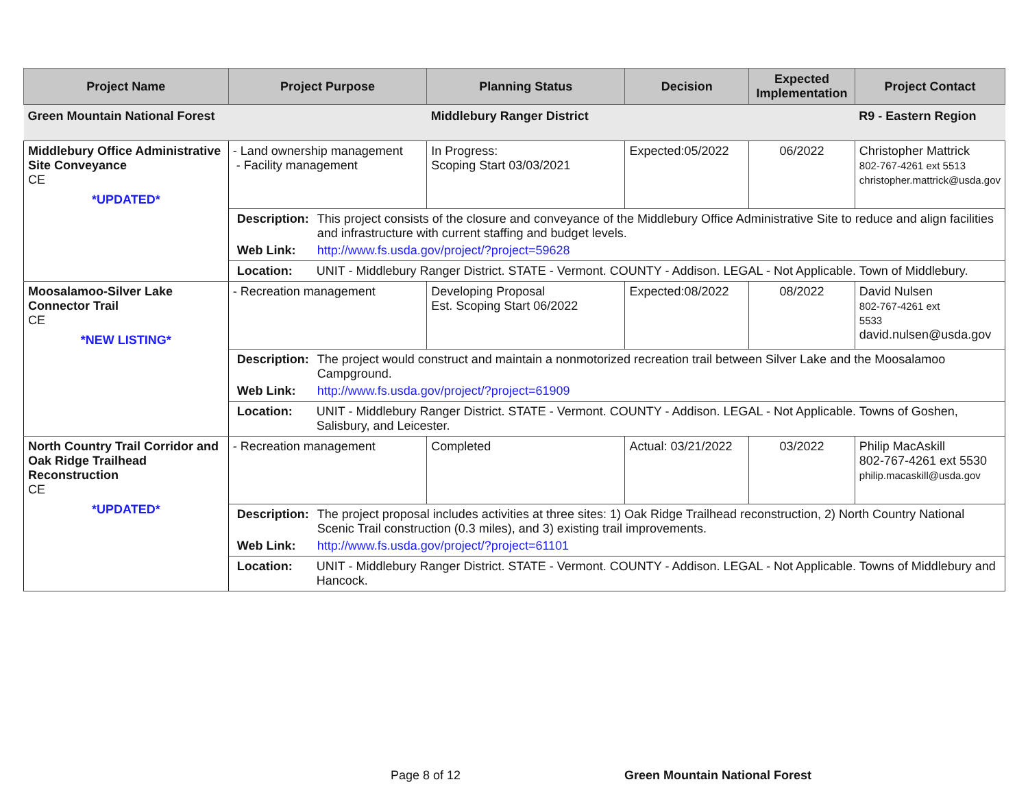| Project Name | Project Purpose | Planning Status | Decision | Expected Implementation | Project Contact |
| --- | --- | --- | --- | --- | --- |
| Green Mountain National Forest | | Middlebury Ranger District | | | R9 - Eastern Region |
| Middlebury Office Administrative Site Conveyance CE *UPDATED* | - Land ownership management - Facility management | In Progress: Scoping Start 03/03/2021 | Expected:05/2022 | 06/2022 | Christopher Mattrick 802-767-4261 ext 5513 christopher.mattrick@usda.gov |
| | / Description: / This project consists of the closure and conveyance of the Middlebury Office Administrative Site to reduce and align facilities and infrastructure with current staffing and budget levels. / / Web Link: / http://www.fs.usda.gov/project/?project=59628 / | | | | |
| | / Location: / UNIT - Middlebury Ranger District. STATE - Vermont. COUNTY - Addison. LEGAL - Not Applicable. Town of Middlebury. / | | | | |
| Moosalamoo-Silver Lake Connector Trail CE *NEW LISTING* | - Recreation management | Developing Proposal Est. Scoping Start 06/2022 | Expected:08/2022 | 08/2022 | David Nulsen 802-767-4261 ext 5533 david.nulsen@usda.gov |
| | / Description: / The project would construct and maintain a nonmotorized recreation trail between Silver Lake and the Moosalamoo Campground. / / Web Link: / http://www.fs.usda.gov/project/?project=61909 / | | | | |
| | / Location: / UNIT - Middlebury Ranger District. STATE - Vermont. COUNTY - Addison. LEGAL - Not Applicable. Towns of Goshen, Salisbury, and Leicester. / | | | | |
| North Country Trail Corridor and Oak Ridge Trailhead Reconstruction CE *UPDATED* | - Recreation management | Completed | Actual: 03/21/2022 | 03/2022 | Philip MacAskill 802-767-4261 ext 5530 philip.macaskill@usda.gov |
| | / Description: / The project proposal includes activities at three sites: 1) Oak Ridge Trailhead reconstruction, 2) North Country National Scenic Trail construction (0.3 miles), and 3) existing trail improvements. / / Web Link: / http://www.fs.usda.gov/project/?project=61101 / | | | | |
| | / Location: / UNIT - Middlebury Ranger District. STATE - Vermont. COUNTY - Addison. LEGAL - Not Applicable. Towns of Middlebury and Hancock. / | | | | |
Page 8 of 12 Green Mountain National Forest